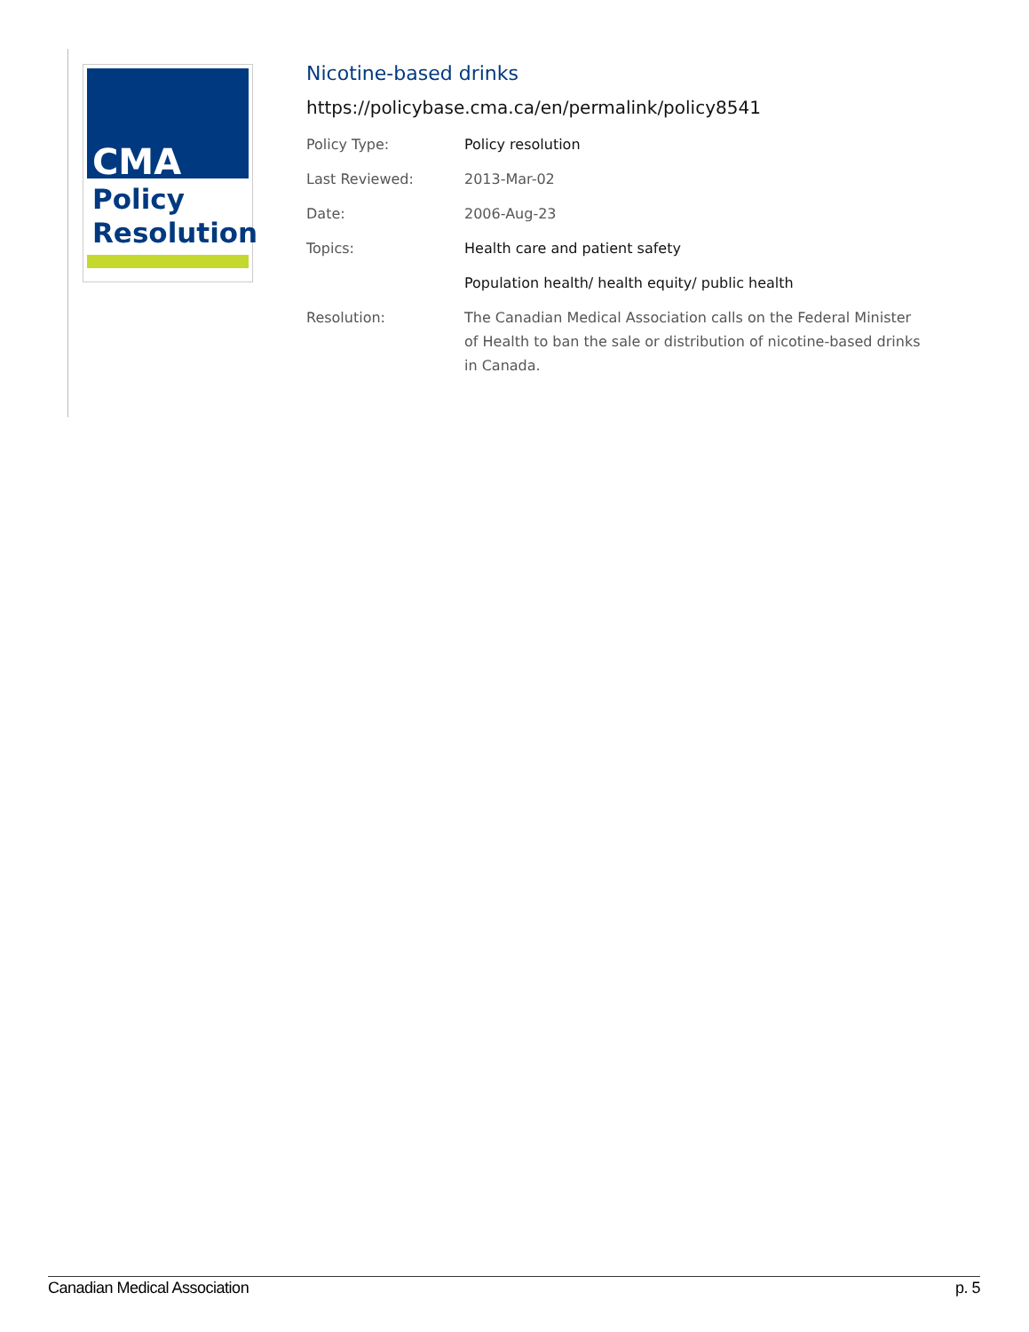CMA
Policy
Resolution
Nicotine-based drinks
https://policybase.cma.ca/en/permalink/policy8541
| Policy Type: | Policy resolution |
| Last Reviewed: | 2013-Mar-02 |
| Date: | 2006-Aug-23 |
| Topics: | Health care and patient safety |
| | Population health/ health equity/ public health |
| Resolution: | The Canadian Medical Association calls on the Federal Minister of Health to ban the sale or distribution of nicotine-based drinks in Canada. |
Canadian Medical Association p. 5